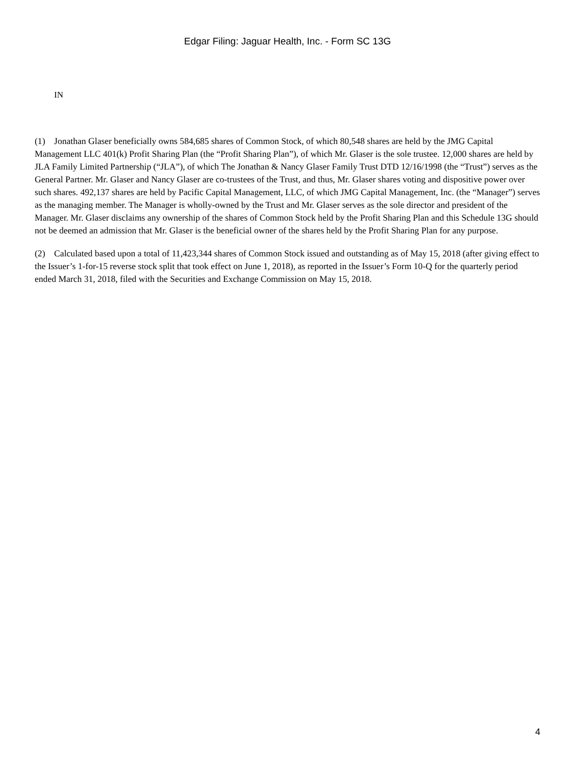Edgar Filing: Jaguar Health, Inc. - Form SC 13G
IN
(1) Jonathan Glaser beneficially owns 584,685 shares of Common Stock, of which 80,548 shares are held by the JMG Capital Management LLC 401(k) Profit Sharing Plan (the “Profit Sharing Plan”), of which Mr. Glaser is the sole trustee. 12,000 shares are held by JLA Family Limited Partnership (“JLA”), of which The Jonathan & Nancy Glaser Family Trust DTD 12/16/1998 (the “Trust”) serves as the General Partner. Mr. Glaser and Nancy Glaser are co-trustees of the Trust, and thus, Mr. Glaser shares voting and dispositive power over such shares. 492,137 shares are held by Pacific Capital Management, LLC, of which JMG Capital Management, Inc. (the “Manager”) serves as the managing member. The Manager is wholly-owned by the Trust and Mr. Glaser serves as the sole director and president of the Manager. Mr. Glaser disclaims any ownership of the shares of Common Stock held by the Profit Sharing Plan and this Schedule 13G should not be deemed an admission that Mr. Glaser is the beneficial owner of the shares held by the Profit Sharing Plan for any purpose.
(2) Calculated based upon a total of 11,423,344 shares of Common Stock issued and outstanding as of May 15, 2018 (after giving effect to the Issuer’s 1-for-15 reverse stock split that took effect on June 1, 2018), as reported in the Issuer’s Form 10-Q for the quarterly period ended March 31, 2018, filed with the Securities and Exchange Commission on May 15, 2018.
4